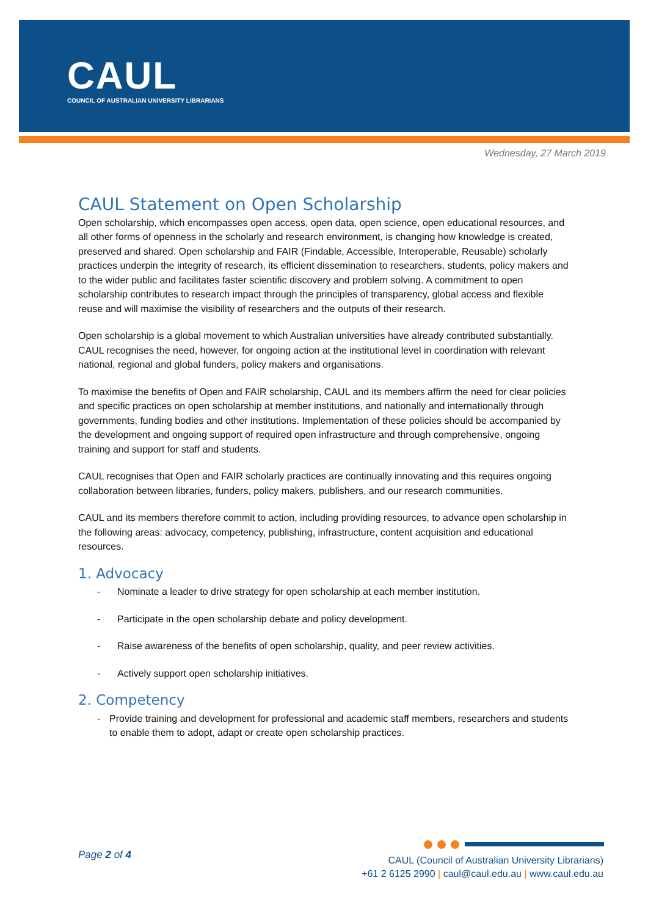CAUL
COUNCIL OF AUSTRALIAN UNIVERSITY LIBRARIANS
Wednesday, 27 March 2019
CAUL Statement on Open Scholarship
Open scholarship, which encompasses open access, open data, open science, open educational resources, and all other forms of openness in the scholarly and research environment, is changing how knowledge is created, preserved and shared. Open scholarship and FAIR (Findable, Accessible, Interoperable, Reusable) scholarly practices underpin the integrity of research, its efficient dissemination to researchers, students, policy makers and to the wider public and facilitates faster scientific discovery and problem solving. A commitment to open scholarship contributes to research impact through the principles of transparency, global access and flexible reuse and will maximise the visibility of researchers and the outputs of their research.
Open scholarship is a global movement to which Australian universities have already contributed substantially. CAUL recognises the need, however, for ongoing action at the institutional level in coordination with relevant national, regional and global funders, policy makers and organisations.
To maximise the benefits of Open and FAIR scholarship, CAUL and its members affirm the need for clear policies and specific practices on open scholarship at member institutions, and nationally and internationally through governments, funding bodies and other institutions. Implementation of these policies should be accompanied by the development and ongoing support of required open infrastructure and through comprehensive, ongoing training and support for staff and students.
CAUL recognises that Open and FAIR scholarly practices are continually innovating and this requires ongoing collaboration between libraries, funders, policy makers, publishers, and our research communities.
CAUL and its members therefore commit to action, including providing resources, to advance open scholarship in the following areas: advocacy, competency, publishing, infrastructure, content acquisition and educational resources.
1. Advocacy
- Nominate a leader to drive strategy for open scholarship at each member institution.
- Participate in the open scholarship debate and policy development.
- Raise awareness of the benefits of open scholarship, quality, and peer review activities.
- Actively support open scholarship initiatives.
2. Competency
- Provide training and development for professional and academic staff members, researchers and students to enable them to adopt, adapt or create open scholarship practices.
Page 2 of 4
CAUL (Council of Australian University Librarians)
+61 2 6125 2990 | caul@caul.edu.au | www.caul.edu.au